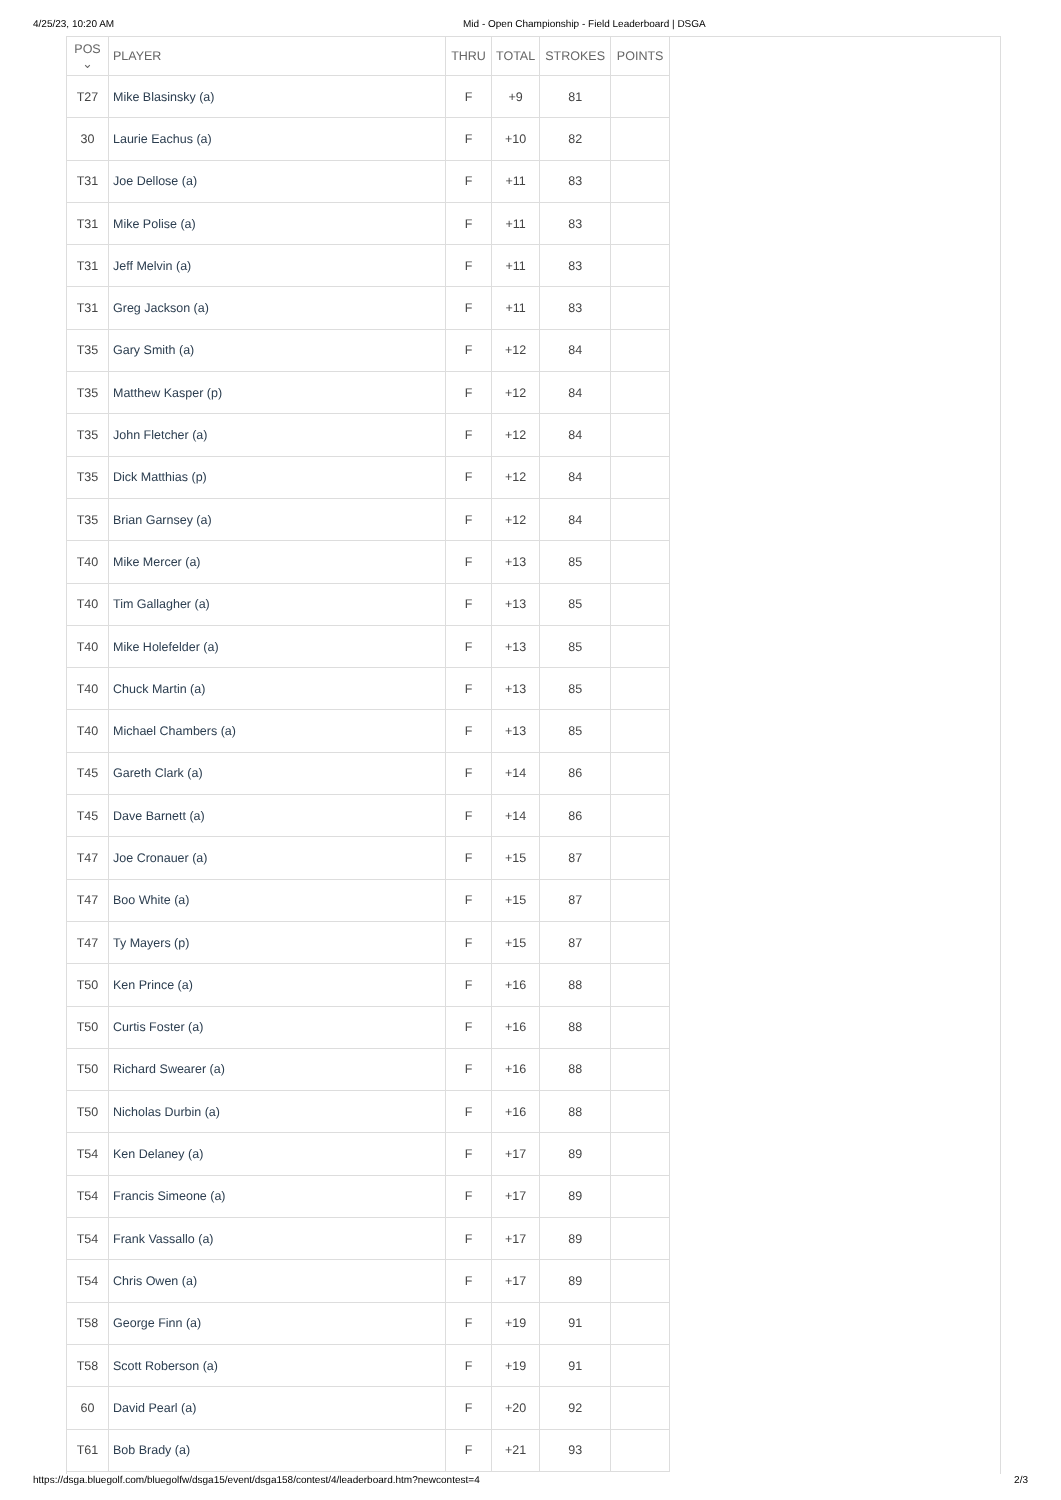4/25/23, 10:20 AM Mid - Open Championship - Field Leaderboard | DSGA
| POS ⌄ | PLAYER | THRU | TOTAL | STROKES | POINTS |
| --- | --- | --- | --- | --- | --- |
| T27 | Mike Blasinsky (a) | F | +9 | 81 | |
| 30 | Laurie Eachus (a) | F | +10 | 82 | |
| T31 | Joe Dellose (a) | F | +11 | 83 | |
| T31 | Mike Polise (a) | F | +11 | 83 | |
| T31 | Jeff Melvin (a) | F | +11 | 83 | |
| T31 | Greg Jackson (a) | F | +11 | 83 | |
| T35 | Gary Smith (a) | F | +12 | 84 | |
| T35 | Matthew Kasper (p) | F | +12 | 84 | |
| T35 | John Fletcher (a) | F | +12 | 84 | |
| T35 | Dick Matthias (p) | F | +12 | 84 | |
| T35 | Brian Garnsey (a) | F | +12 | 84 | |
| T40 | Mike Mercer (a) | F | +13 | 85 | |
| T40 | Tim Gallagher (a) | F | +13 | 85 | |
| T40 | Mike Holefelder (a) | F | +13 | 85 | |
| T40 | Chuck Martin (a) | F | +13 | 85 | |
| T40 | Michael Chambers (a) | F | +13 | 85 | |
| T45 | Gareth Clark (a) | F | +14 | 86 | |
| T45 | Dave Barnett (a) | F | +14 | 86 | |
| T47 | Joe Cronauer (a) | F | +15 | 87 | |
| T47 | Boo White (a) | F | +15 | 87 | |
| T47 | Ty Mayers (p) | F | +15 | 87 | |
| T50 | Ken Prince (a) | F | +16 | 88 | |
| T50 | Curtis Foster (a) | F | +16 | 88 | |
| T50 | Richard Swearer (a) | F | +16 | 88 | |
| T50 | Nicholas Durbin (a) | F | +16 | 88 | |
| T54 | Ken Delaney (a) | F | +17 | 89 | |
| T54 | Francis Simeone (a) | F | +17 | 89 | |
| T54 | Frank Vassallo (a) | F | +17 | 89 | |
| T54 | Chris Owen (a) | F | +17 | 89 | |
| T58 | George Finn (a) | F | +19 | 91 | |
| T58 | Scott Roberson (a) | F | +19 | 91 | |
| 60 | David Pearl (a) | F | +20 | 92 | |
| T61 | Bob Brady (a) | F | +21 | 93 | |
https://dsga.bluegolf.com/bluegolfw/dsga15/event/dsga158/contest/4/leaderboard.htm?newcontest=4 2/3